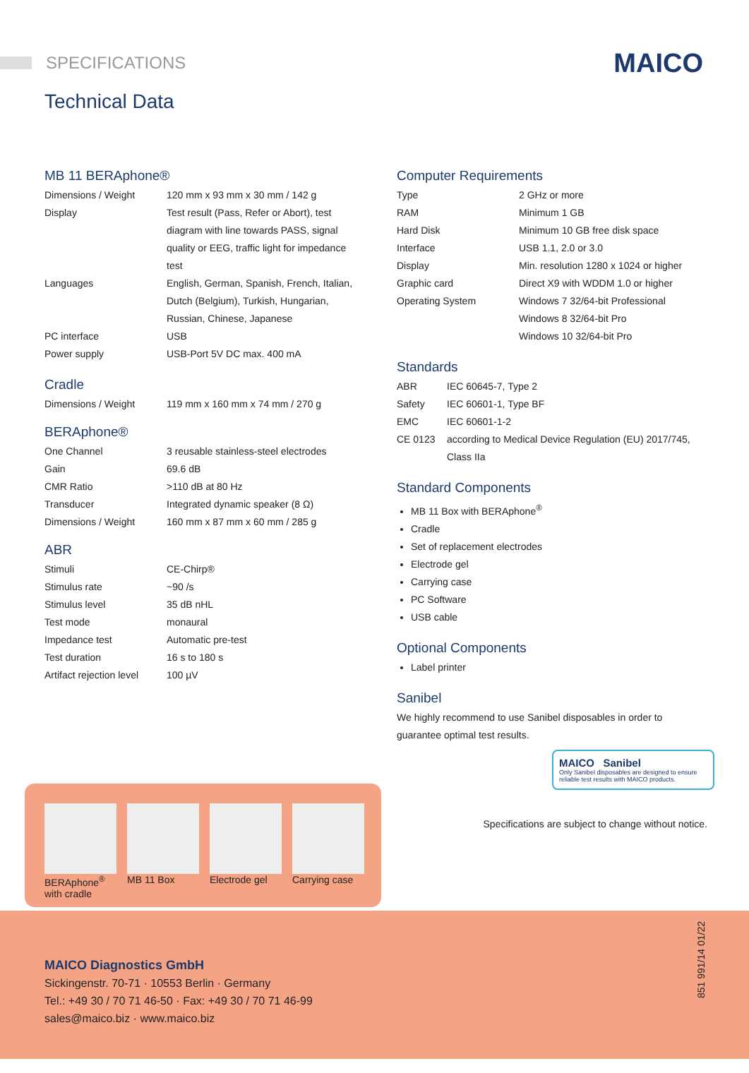SPECIFICATIONS MAICO
Technical Data
MB 11 BERAphone®
| Dimensions / Weight | 120 mm x 93 mm x 30 mm / 142 g |
| Display | Test result (Pass, Refer or Abort), test diagram with line towards PASS, signal quality or EEG, traffic light for impedance test |
| Languages | English, German, Spanish, French, Italian, Dutch (Belgium), Turkish, Hungarian, Russian, Chinese, Japanese |
| PC interface | USB |
| Power supply | USB-Port 5V DC max. 400 mA |
Cradle
| Dimensions / Weight | 119 mm x 160 mm x 74 mm / 270 g |
BERAphone®
| One Channel | 3 reusable stainless-steel electrodes |
| Gain | 69.6 dB |
| CMR Ratio | >110 dB at 80 Hz |
| Transducer | Integrated dynamic speaker (8 Ω) |
| Dimensions / Weight | 160 mm x 87 mm x 60 mm / 285 g |
ABR
| Stimuli | CE-Chirp® |
| Stimulus rate | ~90 /s |
| Stimulus level | 35 dB nHL |
| Test mode | monaural |
| Impedance test | Automatic pre-test |
| Test duration | 16 s to 180 s |
| Artifact rejection level | 100 µV |
Computer Requirements
| Type | 2 GHz or more |
| RAM | Minimum 1 GB |
| Hard Disk | Minimum 10 GB free disk space |
| Interface | USB 1.1, 2.0 or 3.0 |
| Display | Min. resolution 1280 x 1024 or higher |
| Graphic card | Direct X9 with WDDM 1.0 or higher |
| Operating System | Windows 7 32/64-bit Professional Windows 8 32/64-bit Pro Windows 10 32/64-bit Pro |
Standards
| ABR | IEC 60645-7, Type 2 |
| Safety | IEC 60601-1, Type BF |
| EMC | IEC 60601-1-2 |
| CE 0123 | according to Medical Device Regulation (EU) 2017/745, Class IIa |
Standard Components
MB 11 Box with BERAphone<sup>®</sup>
Cradle
Set of replacement electrodes
Electrode gel
Carrying case
PC Software
USB cable
Optional Components
Label printer
Sanibel
We highly recommend to use Sanibel disposables in order to guarantee optimal test results.
MAICO Sanibel
Only Sanibel disposables are designed to ensure reliable test results with MAICO products.
Specifications are subject to change without notice.
MAICO Diagnostics GmbH
Sickingenstr. 70-71 · 10553 Berlin · Germany
Tel.: +49 30 / 70 71 46-50 · Fax: +49 30 / 70 71 46-99
sales@maico.biz · www.maico.biz
851 991/14 01/22
BERAphone<sup>®</sup>
with cradle
MB 11 Box Electrode gel Carrying case